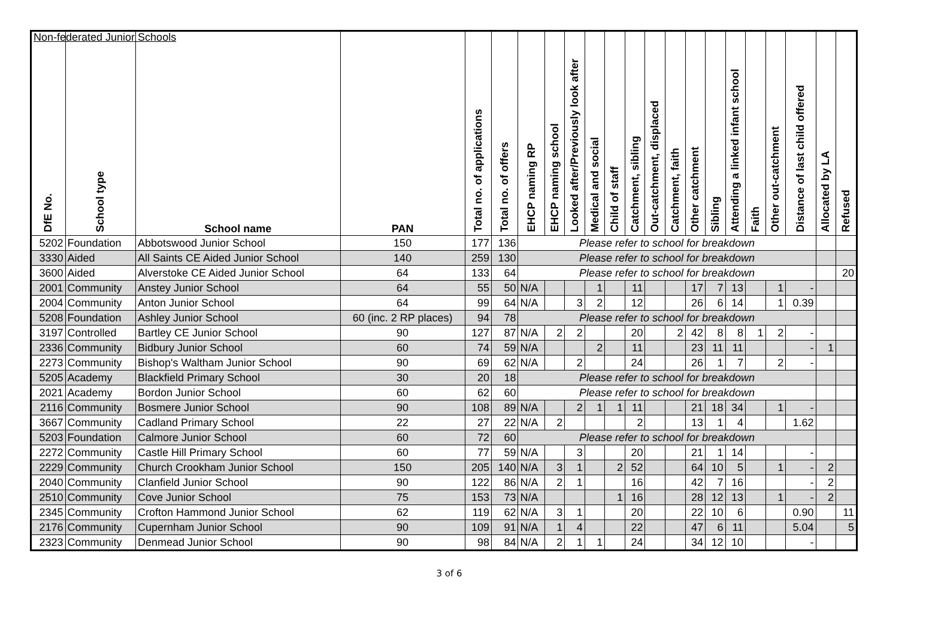Non-federated Junior Schools
| DfE No. | School type | School name | PAN | Total no. of applications | Total no. of offers | EHCP naming RP | EHCP naming school | Looked after/Previously look after | Medical and social | Child of staff | Catchment, sibling | Out-catchment, displaced | Catchment, faith | Other catchment | Sibling | Attending a linked infant school | Faith | Other out-catchment | Distance of last child offered | Allocated by LA | Refused |
| --- | --- | --- | --- | --- | --- | --- | --- | --- | --- | --- | --- | --- | --- | --- | --- | --- | --- | --- | --- | --- | --- |
| 5202 | Foundation | Abbotswood Junior School | 150 | 177 | 136 | Please refer to school for breakdown | | | | | | | | | | | | | | | |
| 3330 | Aided | All Saints CE Aided Junior School | 140 | 259 | 130 | Please refer to school for breakdown | | | | | | | | | | | | | | | |
| 3600 | Aided | Alverstoke CE Aided Junior School | 64 | 133 | 64 | Please refer to school for breakdown | | | | | | | | | | | | | | | 20 |
| 2001 | Community | Anstey Junior School | 64 | 55 | 50 | N/A | | | 1 | | 11 | | | 17 | 7 | 13 | | 1 | - | | |
| 2004 | Community | Anton Junior School | 64 | 99 | 64 | N/A | | 3 | 2 | | 12 | | | 26 | 6 | 14 | | 1 | 0.39 | | |
| 5208 | Foundation | Ashley Junior School | 60 (inc. 2 RP places) | 94 | 78 | Please refer to school for breakdown | | | | | | | | | | | | | | | |
| 3197 | Controlled | Bartley CE Junior School | 90 | 127 | 87 | N/A | 2 | 2 | | | 20 | | 2 | 42 | 8 | 8 | 1 | 2 | - | | |
| 2336 | Community | Bidbury Junior School | 60 | 74 | 59 | N/A | | | 2 | | 11 | | | 23 | 11 | 11 | | | - | 1 | |
| 2273 | Community | Bishop's Waltham Junior School | 90 | 69 | 62 | N/A | | 2 | | | 24 | | | 26 | 1 | 7 | | 2 | - | | |
| 5205 | Academy | Blackfield Primary School | 30 | 20 | 18 | Please refer to school for breakdown | | | | | | | | | | | | | | | |
| 2021 | Academy | Bordon Junior School | 60 | 62 | 60 | Please refer to school for breakdown | | | | | | | | | | | | | | | |
| 2116 | Community | Bosmere Junior School | 90 | 108 | 89 | N/A | | 2 | 1 | 1 | 11 | | | 21 | 18 | 34 | | 1 | - | | |
| 3667 | Community | Cadland Primary School | 22 | 27 | 22 | N/A | 2 | | | | 2 | | | 13 | 1 | 4 | | | 1.62 | | |
| 5203 | Foundation | Calmore Junior School | 60 | 72 | 60 | Please refer to school for breakdown | | | | | | | | | | | | | | | |
| 2272 | Community | Castle Hill Primary School | 60 | 77 | 59 | N/A | | 3 | | | 20 | | | 21 | 1 | 14 | | | - | | |
| 2229 | Community | Church Crookham Junior School | 150 | 205 | 140 | N/A | 3 | 1 | | 2 | 52 | | | 64 | 10 | 5 | | 1 | - | 2 | |
| 2040 | Community | Clanfield Junior School | 90 | 122 | 86 | N/A | 2 | 1 | | | 16 | | | 42 | 7 | 16 | | | - | 2 | |
| 2510 | Community | Cove Junior School | 75 | 153 | 73 | N/A | | | | 1 | 16 | | | 28 | 12 | 13 | | 1 | - | 2 | |
| 2345 | Community | Crofton Hammond Junior School | 62 | 119 | 62 | N/A | 3 | 1 | | | 20 | | | 22 | 10 | 6 | | | 0.90 | | 11 |
| 2176 | Community | Cupernham Junior School | 90 | 109 | 91 | N/A | 1 | 4 | | | 22 | | | 47 | 6 | 11 | | | 5.04 | | 5 |
| 2323 | Community | Denmead Junior School | 90 | 98 | 84 | N/A | 2 | 1 | 1 | | 24 | | | 34 | 12 | 10 | | | - | | |
3 of 6